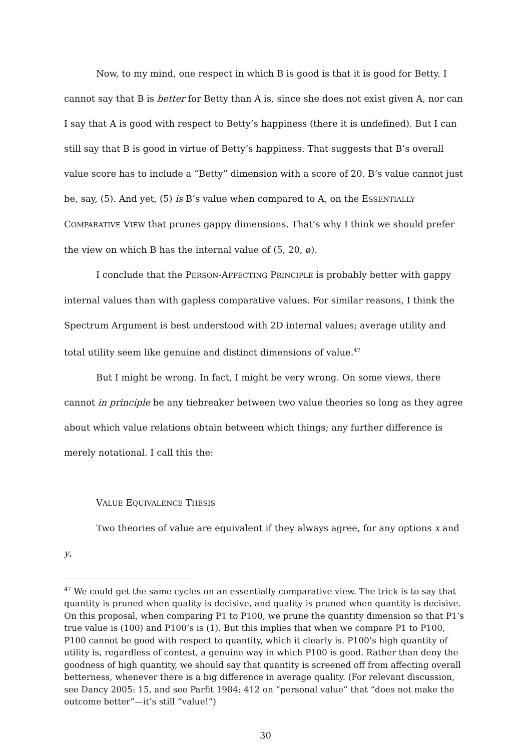Now, to my mind, one respect in which B is good is that it is good for Betty. I cannot say that B is better for Betty than A is, since she does not exist given A, nor can I say that A is good with respect to Betty’s happiness (there it is undefined). But I can still say that B is good in virtue of Betty’s happiness. That suggests that B’s overall value score has to include a “Betty” dimension with a score of 20. B’s value cannot just be, say, (5). And yet, (5) is B’s value when compared to A, on the ESSENTIALLY COMPARATIVE VIEW that prunes gappy dimensions. That’s why I think we should prefer the view on which B has the internal value of (5, 20, ø).
I conclude that the PERSON-AFFECTING PRINCIPLE is probably better with gappy internal values than with gapless comparative values. For similar reasons, I think the Spectrum Argument is best understood with 2D internal values; average utility and total utility seem like genuine and distinct dimensions of value.<sup>47</sup>
But I might be wrong. In fact, I might be very wrong. On some views, there cannot in principle be any tiebreaker between two value theories so long as they agree about which value relations obtain between which things; any further difference is merely notational. I call this the:
VALUE EQUIVALENCE THESIS
Two theories of value are equivalent if they always agree, for any options x and y,
<sup>47</sup> We could get the same cycles on an essentially comparative view. The trick is to say that quantity is pruned when quality is decisive, and quality is pruned when quantity is decisive. On this proposal, when comparing P1 to P100, we prune the quantity dimension so that P1’s true value is (100) and P100’s is (1). But this implies that when we compare P1 to P100, P100 cannot be good with respect to quantity, which it clearly is. P100’s high quantity of utility is, regardless of contest, a genuine way in which P100 is good. Rather than deny the goodness of high quantity, we should say that quantity is screened off from affecting overall betterness, whenever there is a big difference in average quality. (For relevant discussion, see Dancy 2005: 15, and see Parfit 1984: 412 on “personal value” that “does not make the outcome better”—it’s still “value!”)
30